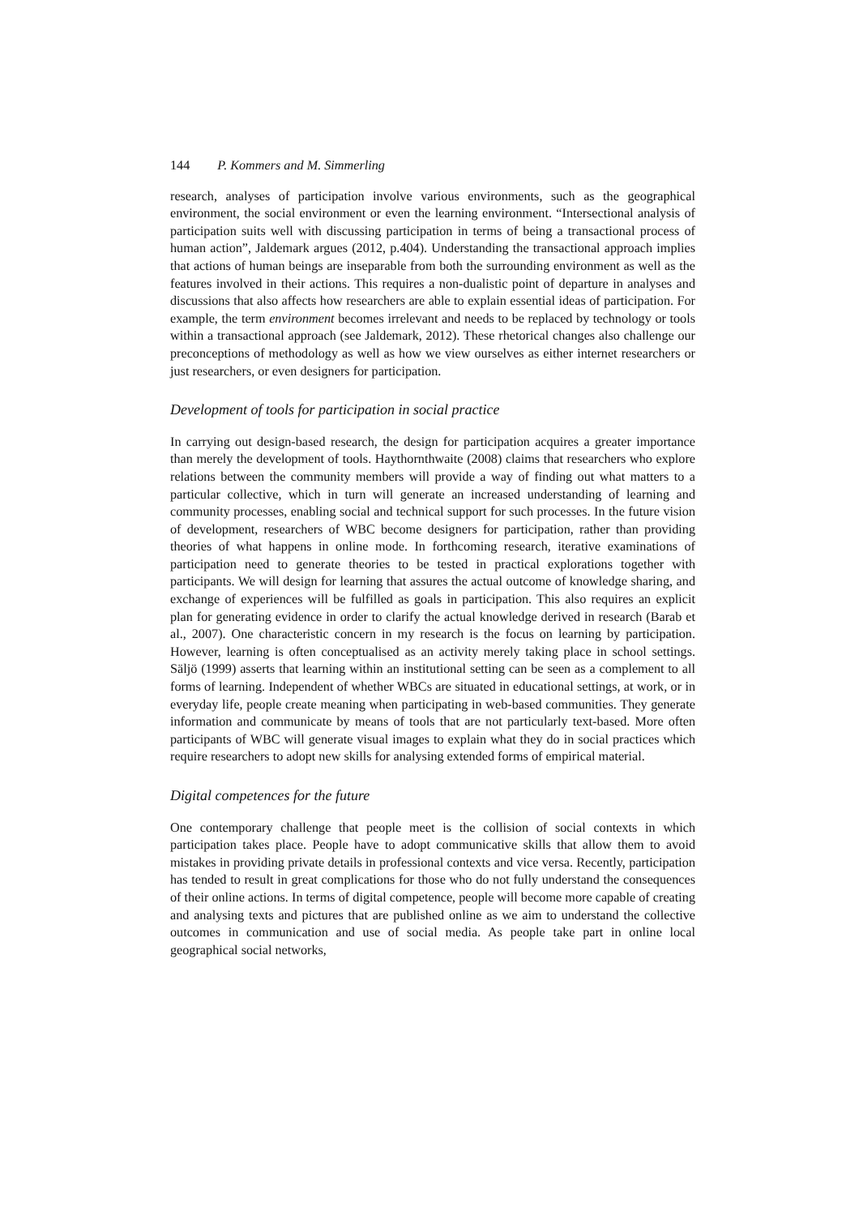144 P. Kommers and M. Simmerling
research, analyses of participation involve various environments, such as the geographical environment, the social environment or even the learning environment. “Intersectional analysis of participation suits well with discussing participation in terms of being a transactional process of human action”, Jaldemark argues (2012, p.404). Understanding the transactional approach implies that actions of human beings are inseparable from both the surrounding environment as well as the features involved in their actions. This requires a non-dualistic point of departure in analyses and discussions that also affects how researchers are able to explain essential ideas of participation. For example, the term environment becomes irrelevant and needs to be replaced by technology or tools within a transactional approach (see Jaldemark, 2012). These rhetorical changes also challenge our preconceptions of methodology as well as how we view ourselves as either internet researchers or just researchers, or even designers for participation.
Development of tools for participation in social practice
In carrying out design-based research, the design for participation acquires a greater importance than merely the development of tools. Haythornthwaite (2008) claims that researchers who explore relations between the community members will provide a way of finding out what matters to a particular collective, which in turn will generate an increased understanding of learning and community processes, enabling social and technical support for such processes. In the future vision of development, researchers of WBC become designers for participation, rather than providing theories of what happens in online mode. In forthcoming research, iterative examinations of participation need to generate theories to be tested in practical explorations together with participants. We will design for learning that assures the actual outcome of knowledge sharing, and exchange of experiences will be fulfilled as goals in participation. This also requires an explicit plan for generating evidence in order to clarify the actual knowledge derived in research (Barab et al., 2007). One characteristic concern in my research is the focus on learning by participation. However, learning is often conceptualised as an activity merely taking place in school settings. Säljö (1999) asserts that learning within an institutional setting can be seen as a complement to all forms of learning. Independent of whether WBCs are situated in educational settings, at work, or in everyday life, people create meaning when participating in web-based communities. They generate information and communicate by means of tools that are not particularly text-based. More often participants of WBC will generate visual images to explain what they do in social practices which require researchers to adopt new skills for analysing extended forms of empirical material.
Digital competences for the future
One contemporary challenge that people meet is the collision of social contexts in which participation takes place. People have to adopt communicative skills that allow them to avoid mistakes in providing private details in professional contexts and vice versa. Recently, participation has tended to result in great complications for those who do not fully understand the consequences of their online actions. In terms of digital competence, people will become more capable of creating and analysing texts and pictures that are published online as we aim to understand the collective outcomes in communication and use of social media. As people take part in online local geographical social networks,